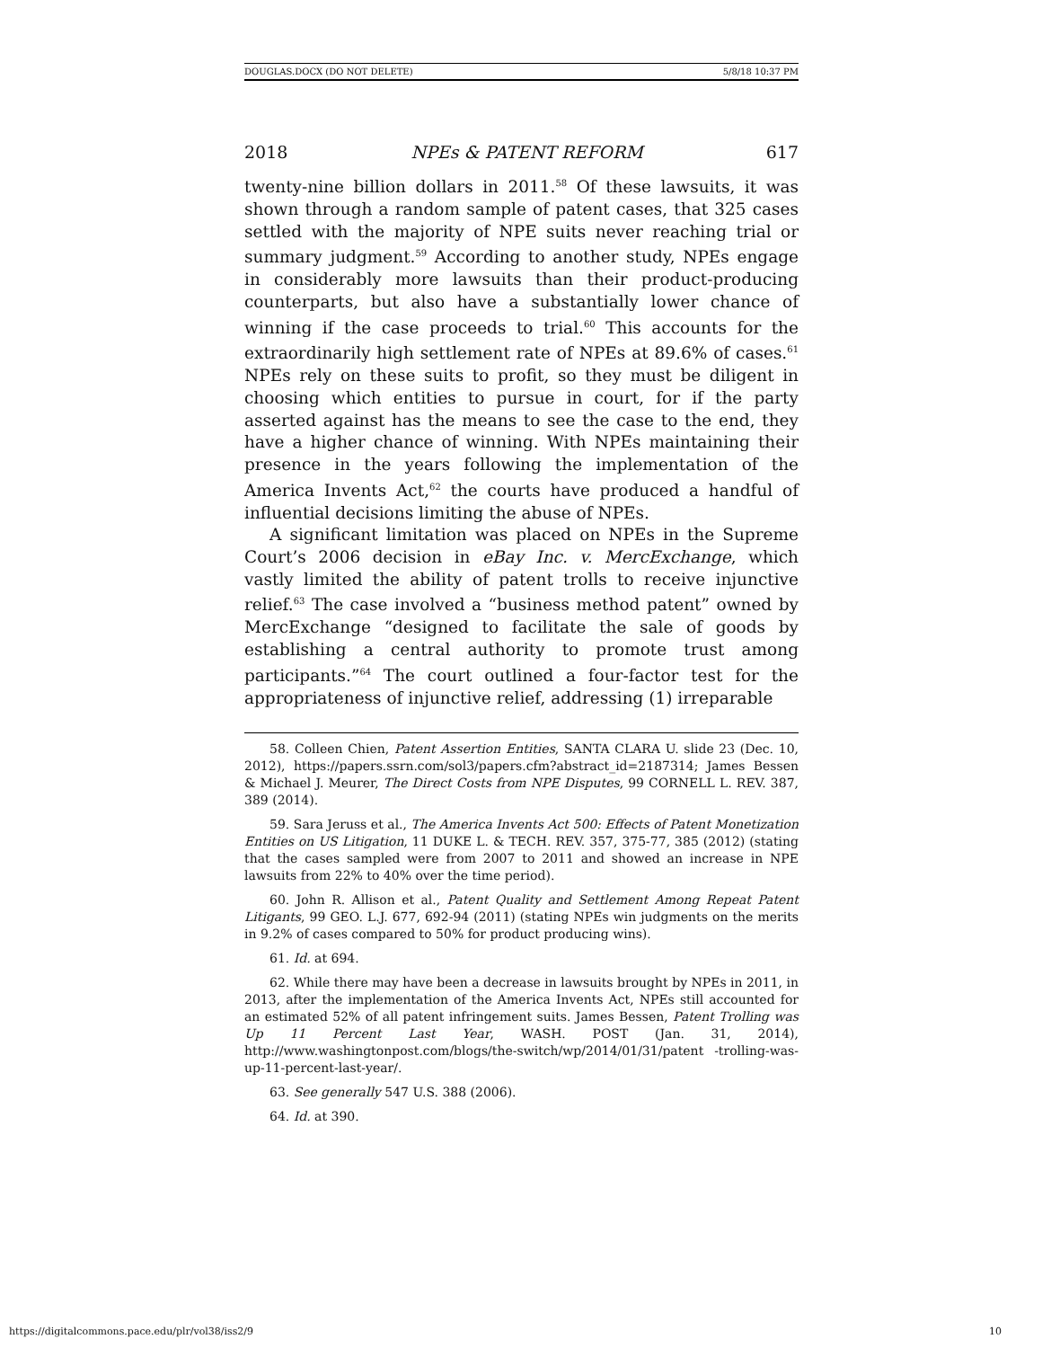DOUGLAS.DOCX (DO NOT DELETE) 5/8/18 10:37 PM
2018 NPEs & PATENT REFORM 617
twenty-nine billion dollars in 2011.<sup>58</sup> Of these lawsuits, it was shown through a random sample of patent cases, that 325 cases settled with the majority of NPE suits never reaching trial or summary judgment.<sup>59</sup> According to another study, NPEs engage in considerably more lawsuits than their product-producing counterparts, but also have a substantially lower chance of winning if the case proceeds to trial.<sup>60</sup> This accounts for the extraordinarily high settlement rate of NPEs at 89.6% of cases.<sup>61</sup> NPEs rely on these suits to profit, so they must be diligent in choosing which entities to pursue in court, for if the party asserted against has the means to see the case to the end, they have a higher chance of winning. With NPEs maintaining their presence in the years following the implementation of the America Invents Act,<sup>62</sup> the courts have produced a handful of influential decisions limiting the abuse of NPEs.
A significant limitation was placed on NPEs in the Supreme Court’s 2006 decision in eBay Inc. v. MercExchange, which vastly limited the ability of patent trolls to receive injunctive relief.<sup>63</sup> The case involved a “business method patent” owned by MercExchange “designed to facilitate the sale of goods by establishing a central authority to promote trust among participants.”<sup>64</sup> The court outlined a four-factor test for the appropriateness of injunctive relief, addressing (1) irreparable
58. Colleen Chien, Patent Assertion Entities, SANTA CLARA U. slide 23 (Dec. 10, 2012), https://papers.ssrn.com/sol3/papers.cfm?abstract_id=2187314; James Bessen & Michael J. Meurer, The Direct Costs from NPE Disputes, 99 CORNELL L. REV. 387, 389 (2014).
59. Sara Jeruss et al., The America Invents Act 500: Effects of Patent Monetization Entities on US Litigation, 11 DUKE L. & TECH. REV. 357, 375-77, 385 (2012) (stating that the cases sampled were from 2007 to 2011 and showed an increase in NPE lawsuits from 22% to 40% over the time period).
60. John R. Allison et al., Patent Quality and Settlement Among Repeat Patent Litigants, 99 GEO. L.J. 677, 692-94 (2011) (stating NPEs win judgments on the merits in 9.2% of cases compared to 50% for product producing wins).
61. Id. at 694.
62. While there may have been a decrease in lawsuits brought by NPEs in 2011, in 2013, after the implementation of the America Invents Act, NPEs still accounted for an estimated 52% of all patent infringement suits. James Bessen, Patent Trolling was Up 11 Percent Last Year, WASH. POST (Jan. 31, 2014), http://www.washingtonpost.com/blogs/the-switch/wp/2014/01/31/patent -trolling-was-up-11-percent-last-year/.
63. See generally 547 U.S. 388 (2006).
64. Id. at 390.
https://digitalcommons.pace.edu/plr/vol38/iss2/9 10